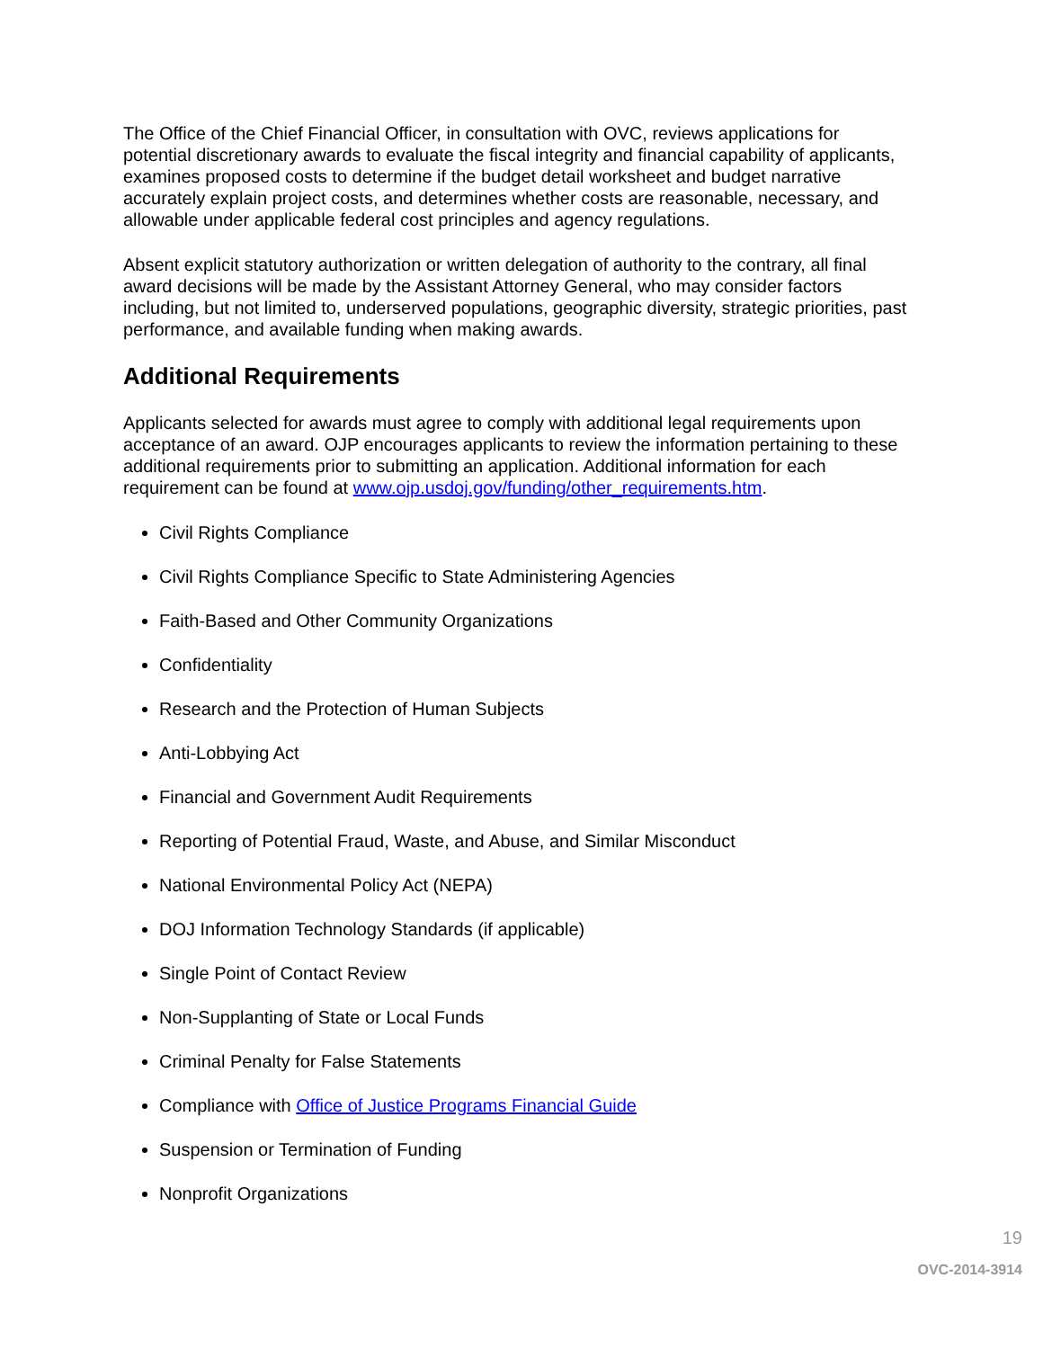The Office of the Chief Financial Officer, in consultation with OVC, reviews applications for potential discretionary awards to evaluate the fiscal integrity and financial capability of applicants, examines proposed costs to determine if the budget detail worksheet and budget narrative accurately explain project costs, and determines whether costs are reasonable, necessary, and allowable under applicable federal cost principles and agency regulations.
Absent explicit statutory authorization or written delegation of authority to the contrary, all final award decisions will be made by the Assistant Attorney General, who may consider factors including, but not limited to, underserved populations, geographic diversity, strategic priorities, past performance, and available funding when making awards.
Additional Requirements
Applicants selected for awards must agree to comply with additional legal requirements upon acceptance of an award. OJP encourages applicants to review the information pertaining to these additional requirements prior to submitting an application. Additional information for each requirement can be found at www.ojp.usdoj.gov/funding/other_requirements.htm.
Civil Rights Compliance
Civil Rights Compliance Specific to State Administering Agencies
Faith-Based and Other Community Organizations
Confidentiality
Research and the Protection of Human Subjects
Anti-Lobbying Act
Financial and Government Audit Requirements
Reporting of Potential Fraud, Waste, and Abuse, and Similar Misconduct
National Environmental Policy Act (NEPA)
DOJ Information Technology Standards (if applicable)
Single Point of Contact Review
Non-Supplanting of State or Local Funds
Criminal Penalty for False Statements
Compliance with Office of Justice Programs Financial Guide
Suspension or Termination of Funding
Nonprofit Organizations
19
OVC-2014-3914